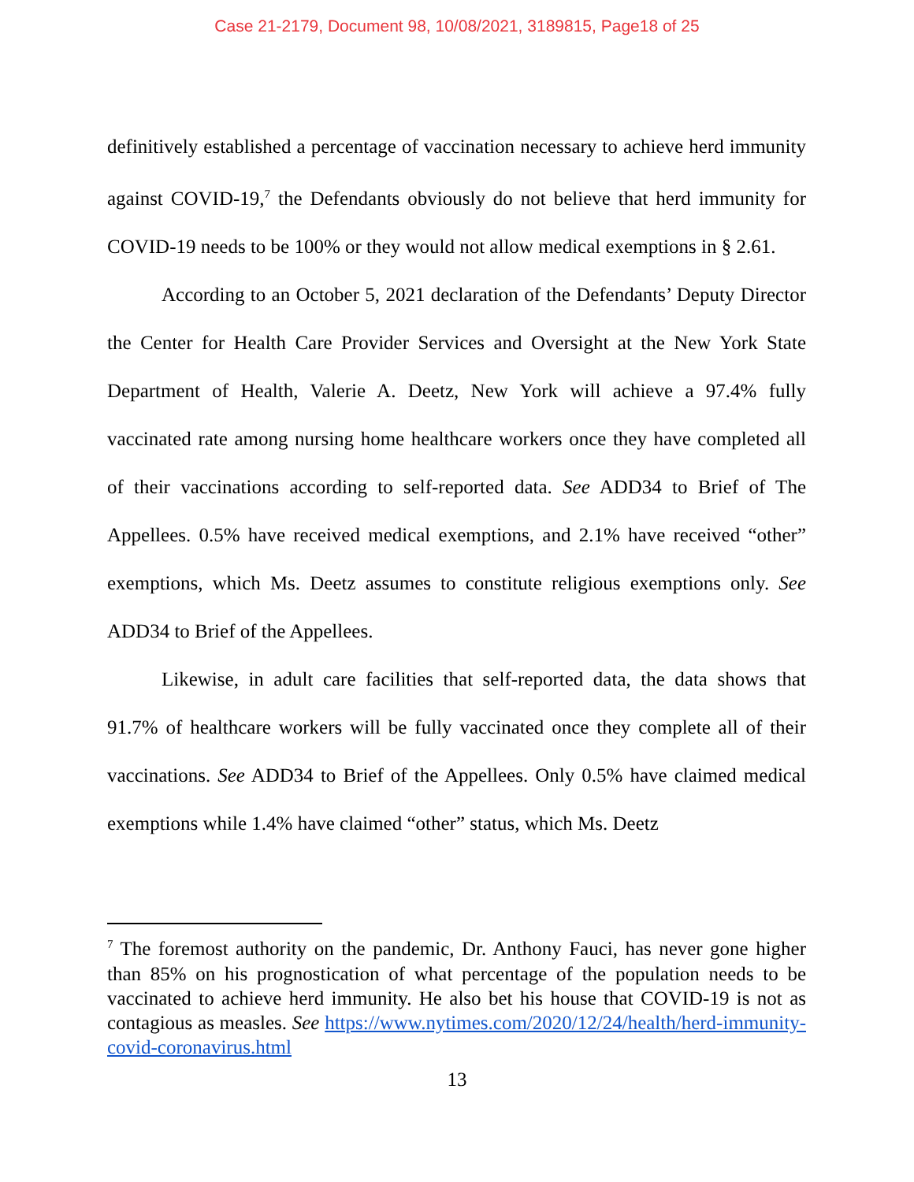Case 21-2179, Document 98, 10/08/2021, 3189815, Page18 of 25
definitively established a percentage of vaccination necessary to achieve herd immunity against COVID-19,<sup>7</sup> the Defendants obviously do not believe that herd immunity for COVID-19 needs to be 100% or they would not allow medical exemptions in § 2.61.
According to an October 5, 2021 declaration of the Defendants’ Deputy Director the Center for Health Care Provider Services and Oversight at the New York State Department of Health, Valerie A. Deetz, New York will achieve a 97.4% fully vaccinated rate among nursing home healthcare workers once they have completed all of their vaccinations according to self-reported data. See ADD34 to Brief of The Appellees. 0.5% have received medical exemptions, and 2.1% have received “other” exemptions, which Ms. Deetz assumes to constitute religious exemptions only. See ADD34 to Brief of the Appellees.
Likewise, in adult care facilities that self-reported data, the data shows that 91.7% of healthcare workers will be fully vaccinated once they complete all of their vaccinations. See ADD34 to Brief of the Appellees. Only 0.5% have claimed medical exemptions while 1.4% have claimed “other” status, which Ms. Deetz
<sup>7</sup> The foremost authority on the pandemic, Dr. Anthony Fauci, has never gone higher than 85% on his prognostication of what percentage of the population needs to be vaccinated to achieve herd immunity. He also bet his house that COVID-19 is not as contagious as measles. See https://www.nytimes.com/2020/12/24/health/herd-immunity-covid-coronavirus.html
13